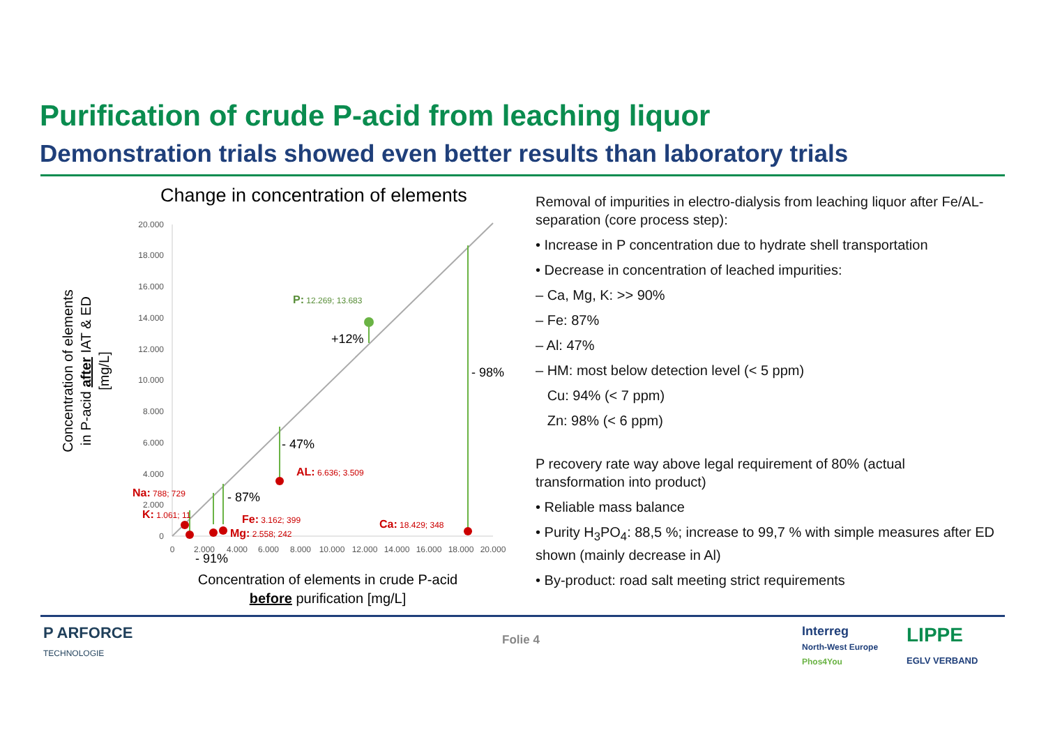Purification of crude P-acid from leaching liquor
Demonstration trials showed even better results than laboratory trials
Change in concentration of elements
20.000
18.000
16.000
14.000
12.000
10.000
8.000
6.000
4.000
2.000
0
0
2.000
4.000
6.000
8.000
10.000
12.000
14.000
16.000
18.000
20.000
- 98%
- 47%
- 87%
- 91%
+12%
P: 12.269; 13.683
AL: 6.636; 3.509
Na: 788; 729
K: 1.061; 11
Fe: 3.162; 399
Mg: 2.558; 242
Ca: 18.429; 348
Concentration of elements
in P-acid after IAT & ED
[mg/L]
Concentration of elements in crude P-acid
before purification [mg/L]
Removal of impurities in electro-dialysis from leaching liquor after Fe/AL-separation (core process step):
• Increase in P concentration due to hydrate shell transportation
• Decrease in concentration of leached impurities:
– Ca, Mg, K: >> 90%
– Fe: 87%
– Al: 47%
– HM: most below detection level (< 5 ppm)
Cu: 94% (< 7 ppm)
Zn: 98% (< 6 ppm)
P recovery rate way above legal requirement of 80% (actual transformation into product)
• Reliable mass balance
• Purity H<sub>3</sub>PO<sub>4</sub>: 88,5 %; increase to 99,7 % with simple measures after ED shown (mainly decrease in Al)
• By-product: road salt meeting strict requirements
P ARFORCE
TECHNOLOGIE
Folie 4
Interreg
North-West Europe
Phos4You
LIPPE
EGLV VERBAND